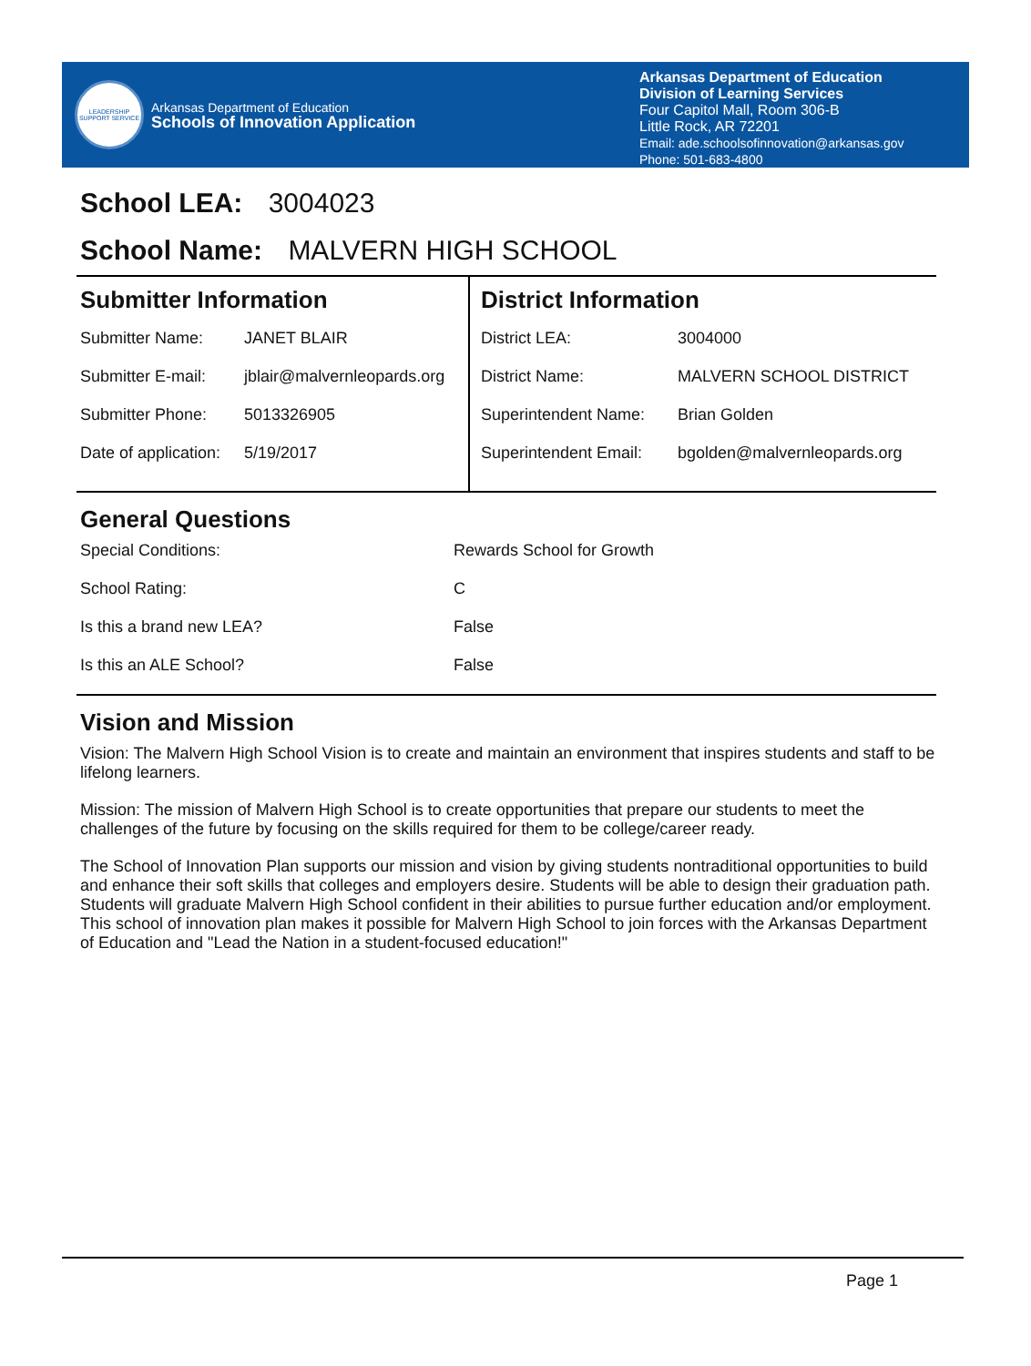LEADERSHIP SUPPORT SERVICE
Arkansas Department of Education
Schools of Innovation Application
Arkansas Department of Education
Division of Learning Services
Four Capitol Mall, Room 306-B
Little Rock, AR 72201
Email: ade.schoolsofinnovation@arkansas.gov
Phone: 501-683-4800
School LEA: 3004023
School Name: MALVERN HIGH SCHOOL
Submitter Information
| Submitter Name: | JANET BLAIR |
| Submitter E-mail: | jblair@malvernleopards.org |
| Submitter Phone: | 5013326905 |
| Date of application: | 5/19/2017 |
District Information
| District LEA: | 3004000 |
| District Name: | MALVERN SCHOOL DISTRICT |
| Superintendent Name: | Brian Golden |
| Superintendent Email: | bgolden@malvernleopards.org |
General Questions
| Special Conditions: | Rewards School for Growth |
| School Rating: | C |
| Is this a brand new LEA? | False |
| Is this an ALE School? | False |
Vision and Mission
Vision: The Malvern High School Vision is to create and maintain an environment that inspires students and staff to be lifelong learners.
Mission: The mission of Malvern High School is to create opportunities that prepare our students to meet the challenges of the future by focusing on the skills required for them to be college/career ready.
The School of Innovation Plan supports our mission and vision by giving students nontraditional opportunities to build and enhance their soft skills that colleges and employers desire. Students will be able to design their graduation path. Students will graduate Malvern High School confident in their abilities to pursue further education and/or employment. This school of innovation plan makes it possible for Malvern High School to join forces with the Arkansas Department of Education and "Lead the Nation in a student-focused education!"
Page 1